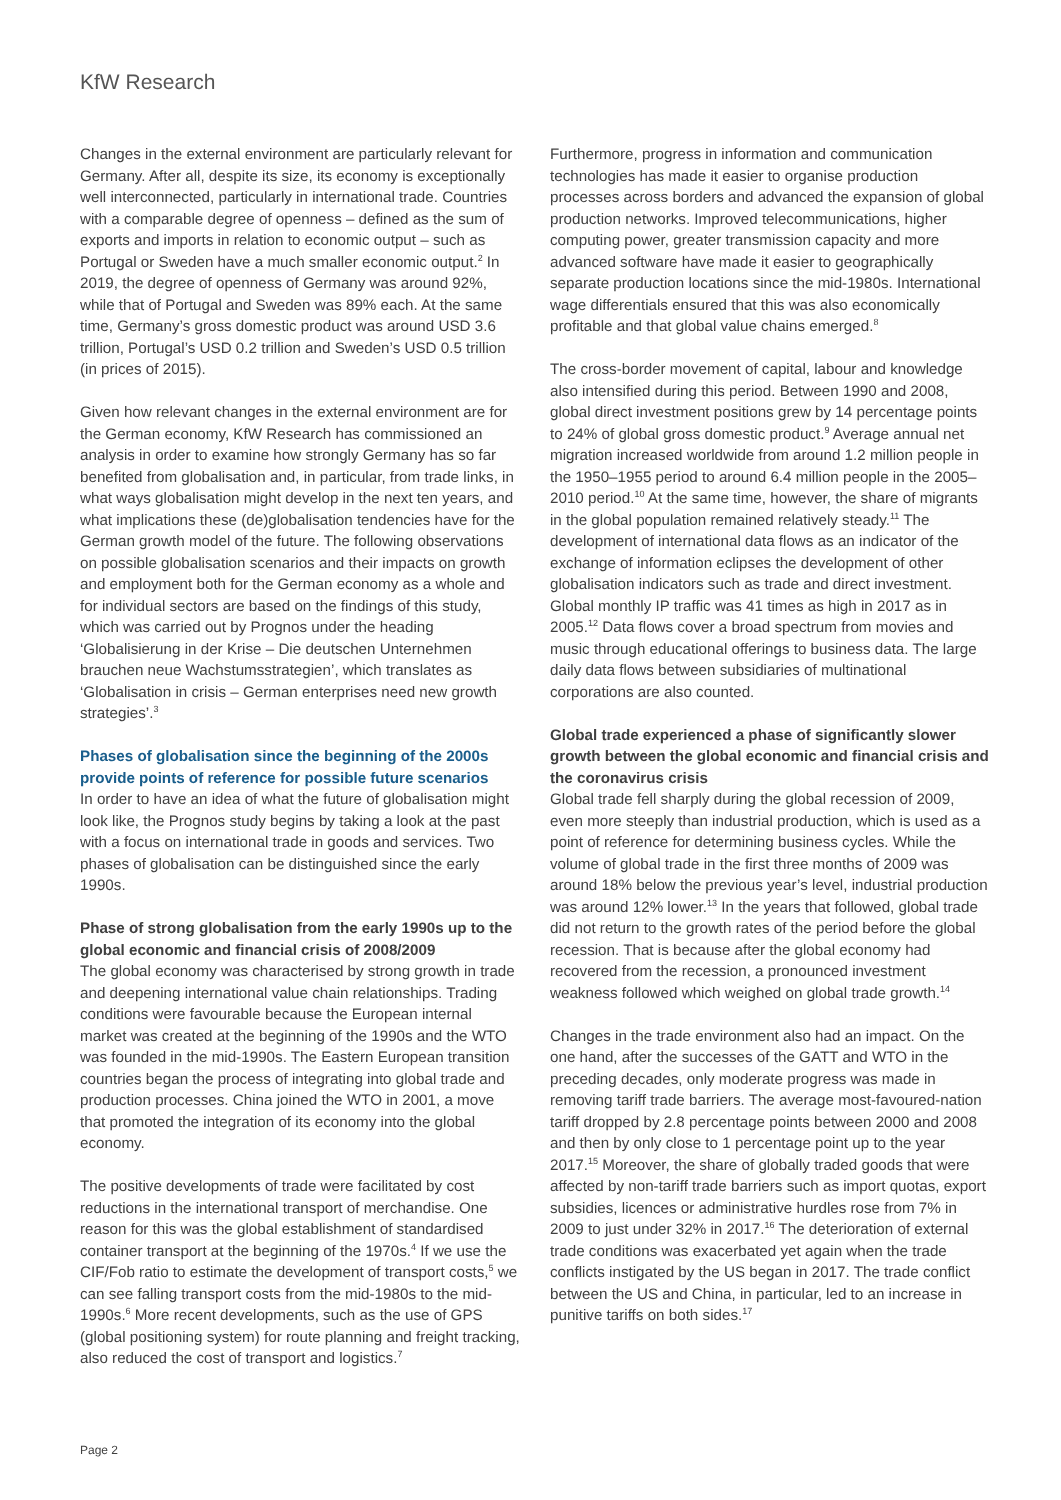KfW Research
Changes in the external environment are particularly relevant for Germany. After all, despite its size, its economy is exceptionally well interconnected, particularly in international trade. Countries with a comparable degree of openness – defined as the sum of exports and imports in relation to economic output – such as Portugal or Sweden have a much smaller economic output.<sup>2</sup> In 2019, the degree of openness of Germany was around 92%, while that of Portugal and Sweden was 89% each. At the same time, Germany’s gross domestic product was around USD 3.6 trillion, Portugal’s USD 0.2 trillion and Sweden’s USD 0.5 trillion (in prices of 2015).
Given how relevant changes in the external environment are for the German economy, KfW Research has commissioned an analysis in order to examine how strongly Germany has so far benefited from globalisation and, in particular, from trade links, in what ways globalisation might develop in the next ten years, and what implications these (de)globalisation tendencies have for the German growth model of the future. The following observations on possible globalisation scenarios and their impacts on growth and employment both for the German economy as a whole and for individual sectors are based on the findings of this study, which was carried out by Prognos under the heading ‘Globalisierung in der Krise – Die deutschen Unternehmen brauchen neue Wachstumsstrategien’, which translates as ‘Globalisation in crisis – German enterprises need new growth strategies’.<sup>3</sup>
Phases of globalisation since the beginning of the 2000s provide points of reference for possible future scenarios
In order to have an idea of what the future of globalisation might look like, the Prognos study begins by taking a look at the past with a focus on international trade in goods and services. Two phases of globalisation can be distinguished since the early 1990s.
Phase of strong globalisation from the early 1990s up to the global economic and financial crisis of 2008/2009
The global economy was characterised by strong growth in trade and deepening international value chain relationships. Trading conditions were favourable because the European internal market was created at the beginning of the 1990s and the WTO was founded in the mid-1990s. The Eastern European transition countries began the process of integrating into global trade and production processes. China joined the WTO in 2001, a move that promoted the integration of its economy into the global economy.
The positive developments of trade were facilitated by cost reductions in the international transport of merchandise. One reason for this was the global establishment of standardised container transport at the beginning of the 1970s.<sup>4</sup> If we use the CIF/Fob ratio to estimate the development of transport costs,<sup>5</sup> we can see falling transport costs from the mid-1980s to the mid-1990s.<sup>6</sup> More recent developments, such as the use of GPS (global positioning system) for route planning and freight tracking, also reduced the cost of transport and logistics.<sup>7</sup>
Furthermore, progress in information and communication technologies has made it easier to organise production processes across borders and advanced the expansion of global production networks. Improved telecommunications, higher computing power, greater transmission capacity and more advanced software have made it easier to geographically separate production locations since the mid-1980s. International wage differentials ensured that this was also economically profitable and that global value chains emerged.<sup>8</sup>
The cross-border movement of capital, labour and knowledge also intensified during this period. Between 1990 and 2008, global direct investment positions grew by 14 percentage points to 24% of global gross domestic product.<sup>9</sup> Average annual net migration increased worldwide from around 1.2 million people in the 1950–1955 period to around 6.4 million people in the 2005–2010 period.<sup>10</sup> At the same time, however, the share of migrants in the global population remained relatively steady.<sup>11</sup> The development of international data flows as an indicator of the exchange of information eclipses the development of other globalisation indicators such as trade and direct investment. Global monthly IP traffic was 41 times as high in 2017 as in 2005.<sup>12</sup> Data flows cover a broad spectrum from movies and music through educational offerings to business data. The large daily data flows between subsidiaries of multinational corporations are also counted.
Global trade experienced a phase of significantly slower growth between the global economic and financial crisis and the coronavirus crisis
Global trade fell sharply during the global recession of 2009, even more steeply than industrial production, which is used as a point of reference for determining business cycles. While the volume of global trade in the first three months of 2009 was around 18% below the previous year’s level, industrial production was around 12% lower.<sup>13</sup> In the years that followed, global trade did not return to the growth rates of the period before the global recession. That is because after the global economy had recovered from the recession, a pronounced investment weakness followed which weighed on global trade growth.<sup>14</sup>
Changes in the trade environment also had an impact. On the one hand, after the successes of the GATT and WTO in the preceding decades, only moderate progress was made in removing tariff trade barriers. The average most-favoured-nation tariff dropped by 2.8 percentage points between 2000 and 2008 and then by only close to 1 percentage point up to the year 2017.<sup>15</sup> Moreover, the share of globally traded goods that were affected by non-tariff trade barriers such as import quotas, export subsidies, licences or administrative hurdles rose from 7% in 2009 to just under 32% in 2017.<sup>16</sup> The deterioration of external trade conditions was exacerbated yet again when the trade conflicts instigated by the US began in 2017. The trade conflict between the US and China, in particular, led to an increase in punitive tariffs on both sides.<sup>17</sup>
Page 2